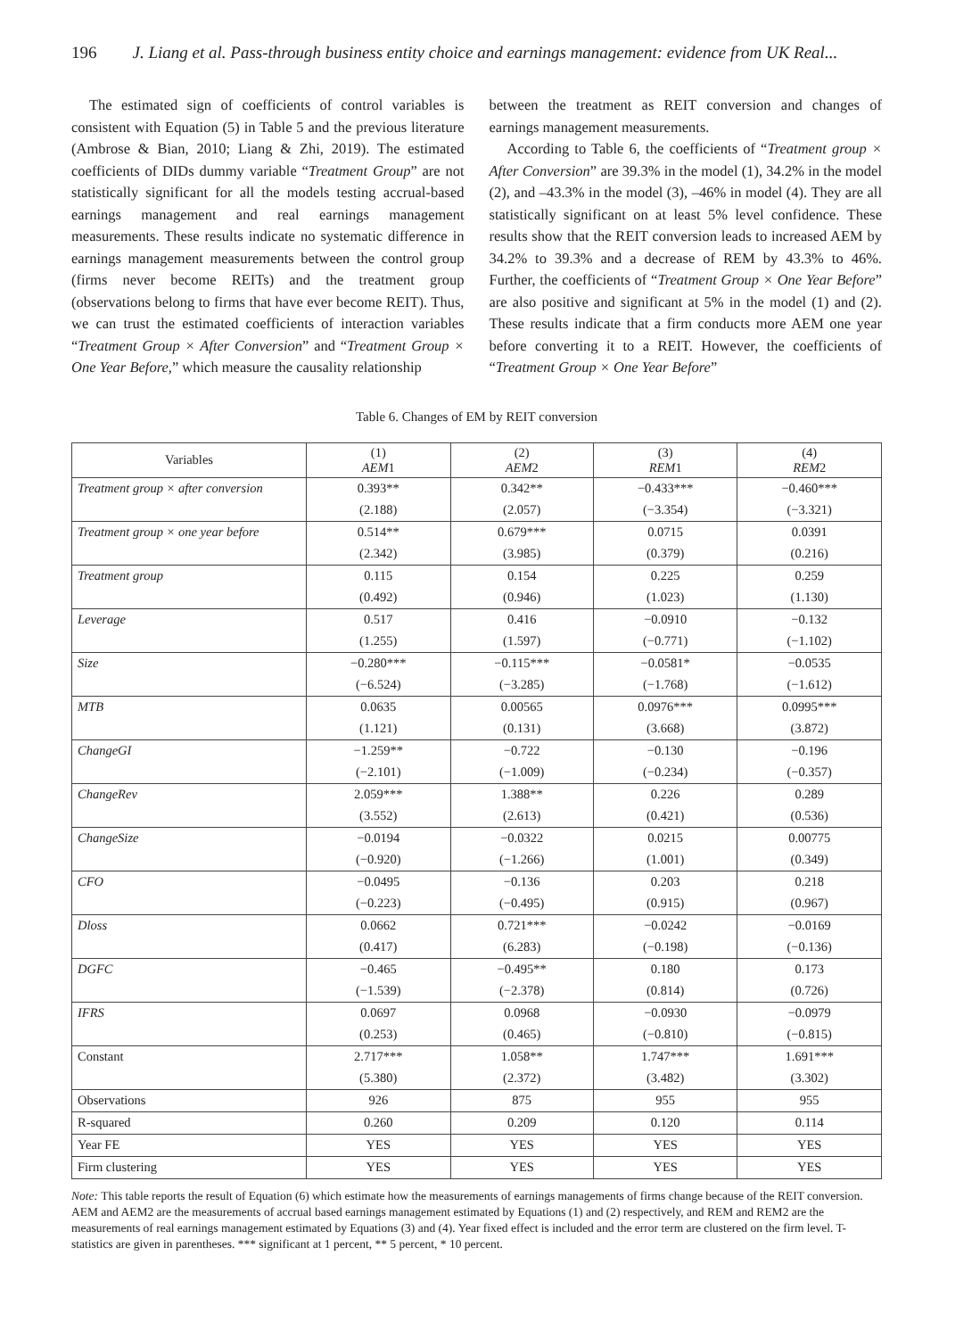196 J. Liang et al. Pass-through business entity choice and earnings management: evidence from UK Real...
The estimated sign of coefficients of control variables is consistent with Equation (5) in Table 5 and the previous literature (Ambrose & Bian, 2010; Liang & Zhi, 2019). The estimated coefficients of DIDs dummy variable “Treatment Group” are not statistically significant for all the models testing accrual-based earnings management and real earnings management measurements. These results indicate no systematic difference in earnings management measurements between the control group (firms never become REITs) and the treatment group (observations belong to firms that have ever become REIT). Thus, we can trust the estimated coefficients of interaction variables “Treatment Group × After Conversion” and “Treatment Group × One Year Before,” which measure the causality relationship
between the treatment as REIT conversion and changes of earnings management measurements.
According to Table 6, the coefficients of “Treatment group × After Conversion” are 39.3% in the model (1), 34.2% in the model (2), and –43.3% in the model (3), –46% in model (4). They are all statistically significant on at least 5% level confidence. These results show that the REIT conversion leads to increased AEM by 34.2% to 39.3% and a decrease of REM by 43.3% to 46%. Further, the coefficients of “Treatment Group × One Year Before” are also positive and significant at 5% in the model (1) and (2). These results indicate that a firm conducts more AEM one year before converting it to a REIT. However, the coefficients of “Treatment Group × One Year Before”
Table 6. Changes of EM by REIT conversion
| Variables | (1) AEM 1 | (2) AEM 2 | (3) REM 1 | (4) REM 2 |
| --- | --- | --- | --- | --- |
| Treatment group × after conversion | 0.393** | 0.342** | −0.433*** | −0.460*** |
| | (2.188) | (2.057) | (−3.354) | (−3.321) |
| Treatment group × one year before | 0.514** | 0.679*** | 0.0715 | 0.0391 |
| | (2.342) | (3.985) | (0.379) | (0.216) |
| Treatment group | 0.115 | 0.154 | 0.225 | 0.259 |
| | (0.492) | (0.946) | (1.023) | (1.130) |
| Leverage | 0.517 | 0.416 | −0.0910 | −0.132 |
| | (1.255) | (1.597) | (−0.771) | (−1.102) |
| Size | −0.280*** | −0.115*** | −0.0581* | −0.0535 |
| | (−6.524) | (−3.285) | (−1.768) | (−1.612) |
| MTB | 0.0635 | 0.00565 | 0.0976*** | 0.0995*** |
| | (1.121) | (0.131) | (3.668) | (3.872) |
| ChangeGI | −1.259** | −0.722 | −0.130 | −0.196 |
| | (−2.101) | (−1.009) | (−0.234) | (−0.357) |
| ChangeRev | 2.059*** | 1.388** | 0.226 | 0.289 |
| | (3.552) | (2.613) | (0.421) | (0.536) |
| ChangeSize | −0.0194 | −0.0322 | 0.0215 | 0.00775 |
| | (−0.920) | (−1.266) | (1.001) | (0.349) |
| CFO | −0.0495 | −0.136 | 0.203 | 0.218 |
| | (−0.223) | (−0.495) | (0.915) | (0.967) |
| Dloss | 0.0662 | 0.721*** | −0.0242 | −0.0169 |
| | (0.417) | (6.283) | (−0.198) | (−0.136) |
| DGFC | −0.465 | −0.495** | 0.180 | 0.173 |
| | (−1.539) | (−2.378) | (0.814) | (0.726) |
| IFRS | 0.0697 | 0.0968 | −0.0930 | −0.0979 |
| | (0.253) | (0.465) | (−0.810) | (−0.815) |
| Constant | 2.717*** | 1.058** | 1.747*** | 1.691*** |
| | (5.380) | (2.372) | (3.482) | (3.302) |
| Observations | 926 | 875 | 955 | 955 |
| R-squared | 0.260 | 0.209 | 0.120 | 0.114 |
| Year FE | YES | YES | YES | YES |
| Firm clustering | YES | YES | YES | YES |
Note: This table reports the result of Equation (6) which estimate how the measurements of earnings managements of firms change because of the REIT conversion. AEM and AEM2 are the measurements of accrual based earnings management estimated by Equations (1) and (2) respectively, and REM and REM2 are the measurements of real earnings management estimated by Equations (3) and (4). Year fixed effect is included and the error term are clustered on the firm level. T-statistics are given in parentheses. *** significant at 1 percent, ** 5 percent, * 10 percent.